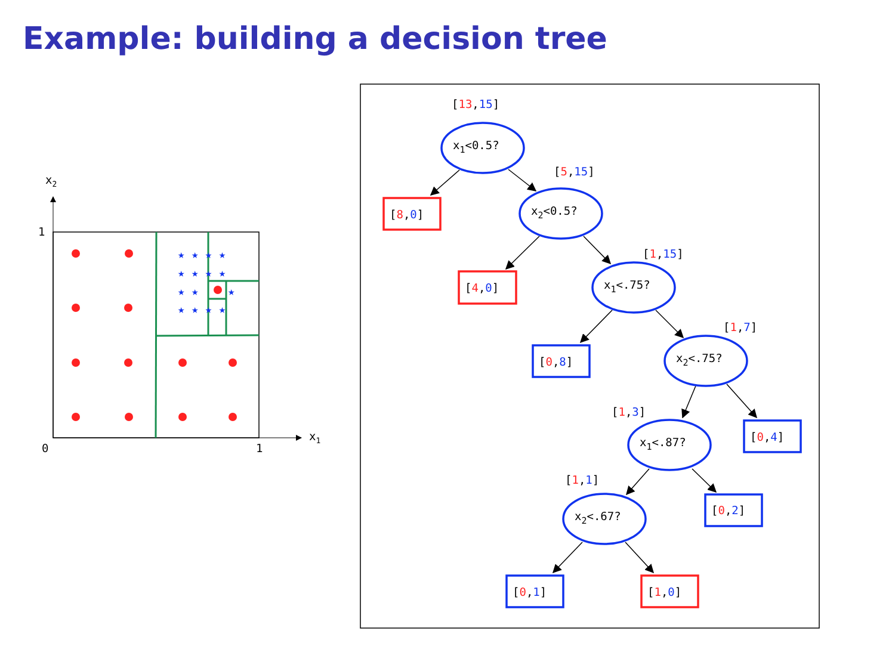Example: building a decision tree
x2
x1
1
0
1
★ ★ ★ ★
★ ★ ★ ★
★ ★
★
★ ★ ★ ★
x1<0.5?
x2<0.5?
x1<.75?
x2<.75?
x1<.87?
x2<.67?
[13,15]
[5,15]
[1,15]
[1,7]
[1,3]
[1,1]
[8,0]
[4,0]
[0,8]
[0,4]
[0,2]
[0,1]
[1,0]